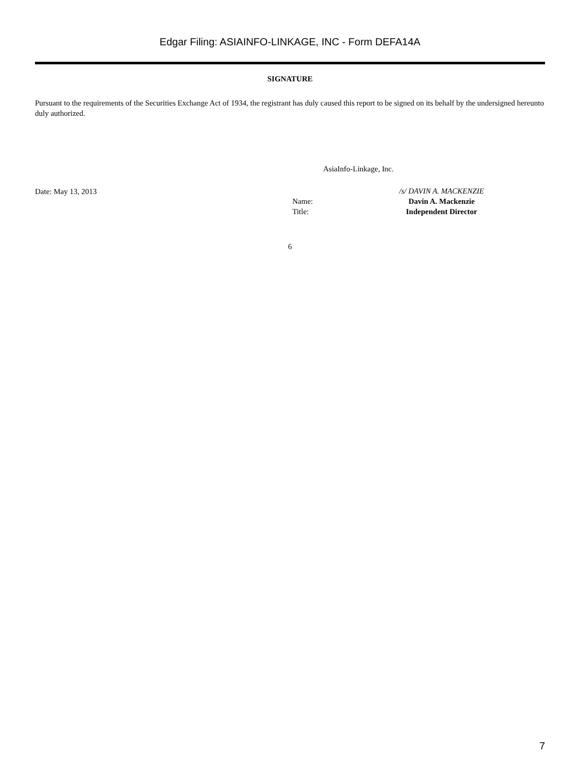Edgar Filing: ASIAINFO-LINKAGE, INC - Form DEFA14A
SIGNATURE
Pursuant to the requirements of the Securities Exchange Act of 1934, the registrant has duly caused this report to be signed on its behalf by the undersigned hereunto duly authorized.
Date: May 13, 2013
AsiaInfo-Linkage, Inc.
/s/ DAVIN A. MACKENZIE
Name: Davin A. Mackenzie
Title: Independent Director
6
7